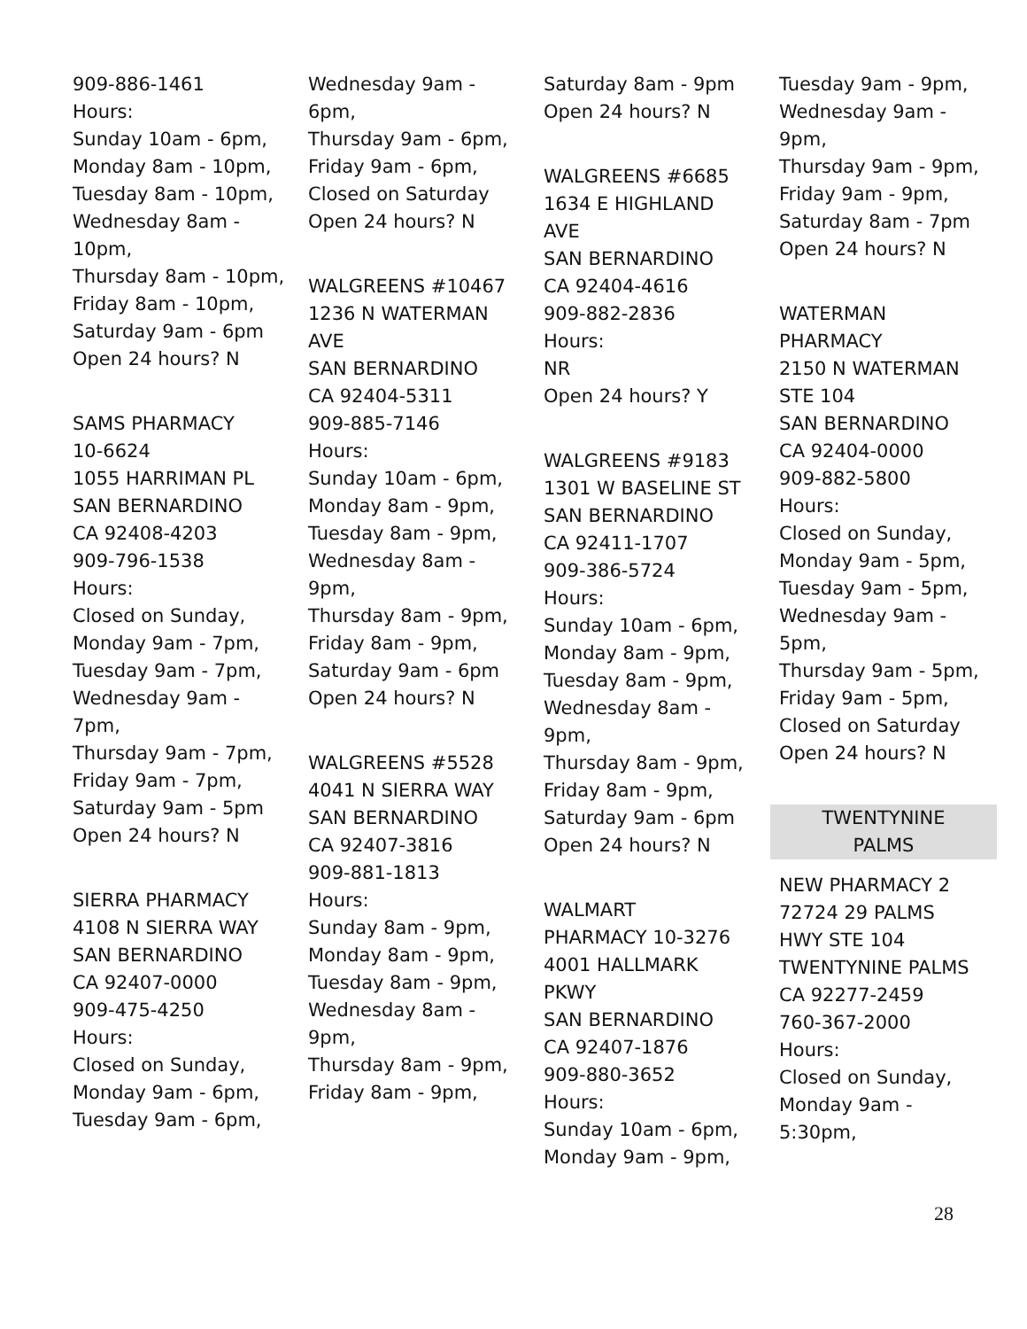909-886-1461
Hours:
Sunday 10am - 6pm,
Monday 8am - 10pm,
Tuesday 8am - 10pm,
Wednesday 8am -
10pm,
Thursday 8am - 10pm,
Friday 8am - 10pm,
Saturday 9am - 6pm
Open 24 hours? N
SAMS PHARMACY
10-6624
1055 HARRIMAN PL
SAN BERNARDINO
CA 92408-4203
909-796-1538
Hours:
Closed on Sunday,
Monday 9am - 7pm,
Tuesday 9am - 7pm,
Wednesday 9am -
7pm,
Thursday 9am - 7pm,
Friday 9am - 7pm,
Saturday 9am - 5pm
Open 24 hours? N
SIERRA PHARMACY
4108 N SIERRA WAY
SAN BERNARDINO
CA 92407-0000
909-475-4250
Hours:
Closed on Sunday,
Monday 9am - 6pm,
Tuesday 9am - 6pm,
Wednesday 9am -
6pm,
Thursday 9am - 6pm,
Friday 9am - 6pm,
Closed on Saturday
Open 24 hours? N
WALGREENS #10467
1236 N WATERMAN
AVE
SAN BERNARDINO
CA 92404-5311
909-885-7146
Hours:
Sunday 10am - 6pm,
Monday 8am - 9pm,
Tuesday 8am - 9pm,
Wednesday 8am -
9pm,
Thursday 8am - 9pm,
Friday 8am - 9pm,
Saturday 9am - 6pm
Open 24 hours? N
WALGREENS #5528
4041 N SIERRA WAY
SAN BERNARDINO
CA 92407-3816
909-881-1813
Hours:
Sunday 8am - 9pm,
Monday 8am - 9pm,
Tuesday 8am - 9pm,
Wednesday 8am -
9pm,
Thursday 8am - 9pm,
Friday 8am - 9pm,
Saturday 8am - 9pm
Open 24 hours? N
WALGREENS #6685
1634 E HIGHLAND
AVE
SAN BERNARDINO
CA 92404-4616
909-882-2836
Hours:
NR
Open 24 hours? Y
WALGREENS #9183
1301 W BASELINE ST
SAN BERNARDINO
CA 92411-1707
909-386-5724
Hours:
Sunday 10am - 6pm,
Monday 8am - 9pm,
Tuesday 8am - 9pm,
Wednesday 8am -
9pm,
Thursday 8am - 9pm,
Friday 8am - 9pm,
Saturday 9am - 6pm
Open 24 hours? N
WALMART
PHARMACY 10-3276
4001 HALLMARK
PKWY
SAN BERNARDINO
CA 92407-1876
909-880-3652
Hours:
Sunday 10am - 6pm,
Monday 9am - 9pm,
Tuesday 9am - 9pm,
Wednesday 9am -
9pm,
Thursday 9am - 9pm,
Friday 9am - 9pm,
Saturday 8am - 7pm
Open 24 hours? N
WATERMAN
PHARMACY
2150 N WATERMAN
STE 104
SAN BERNARDINO
CA 92404-0000
909-882-5800
Hours:
Closed on Sunday,
Monday 9am - 5pm,
Tuesday 9am - 5pm,
Wednesday 9am -
5pm,
Thursday 9am - 5pm,
Friday 9am - 5pm,
Closed on Saturday
Open 24 hours? N
TWENTYNINE
PALMS
NEW PHARMACY 2
72724 29 PALMS
HWY STE 104
TWENTYNINE PALMS
CA 92277-2459
760-367-2000
Hours:
Closed on Sunday,
Monday 9am -
5:30pm,
28